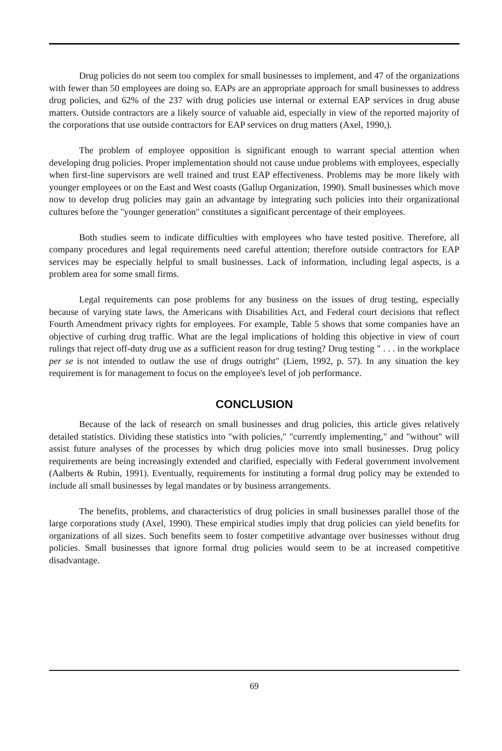Drug policies do not seem too complex for small businesses to implement, and 47 of the organizations with fewer than 50 employees are doing so. EAPs are an appropriate approach for small businesses to address drug policies, and 62% of the 237 with drug policies use internal or external EAP services in drug abuse matters. Outside contractors are a likely source of valuable aid, especially in view of the reported majority of the corporations that use outside contractors for EAP services on drug matters (Axel, 1990,).
The problem of employee opposition is significant enough to warrant special attention when developing drug policies. Proper implementation should not cause undue problems with employees, especially when first-line supervisors are well trained and trust EAP effectiveness. Problems may be more likely with younger employees or on the East and West coasts (Gallup Organization, 1990). Small businesses which move now to develop drug policies may gain an advantage by integrating such policies into their organizational cultures before the "younger generation" constitutes a significant percentage of their employees.
Both studies seem to indicate difficulties with employees who have tested positive. Therefore, all company procedures and legal requirements need careful attention; therefore outside contractors for EAP services may be especially helpful to small businesses. Lack of information, including legal aspects, is a problem area for some small firms.
Legal requirements can pose problems for any business on the issues of drug testing, especially because of varying state laws, the Americans with Disabilities Act, and Federal court decisions that reflect Fourth Amendment privacy rights for employees. For example, Table 5 shows that some companies have an objective of curbing drug traffic. What are the legal implications of holding this objective in view of court rulings that reject off-duty drug use as a sufficient reason for drug testing? Drug testing " . . . in the workplace per se is not intended to outlaw the use of drugs outright" (Liem, 1992, p. 57). In any situation the key requirement is for management to focus on the employee's level of job performance.
CONCLUSION
Because of the lack of research on small businesses and drug policies, this article gives relatively detailed statistics. Dividing these statistics into "with policies," "currently implementing," and "without" will assist future analyses of the processes by which drug policies move into small businesses. Drug policy requirements are being increasingly extended and clarified, especially with Federal government involvement (Aalberts & Rubin, 1991). Eventually, requirements for instituting a formal drug policy may be extended to include all small businesses by legal mandates or by business arrangements.
The benefits, problems, and characteristics of drug policies in small businesses parallel those of the large corporations study (Axel, 1990). These empirical studies imply that drug policies can yield benefits for organizations of all sizes. Such benefits seem to foster competitive advantage over businesses without drug policies. Small businesses that ignore formal drug policies would seem to be at increased competitive disadvantage.
69